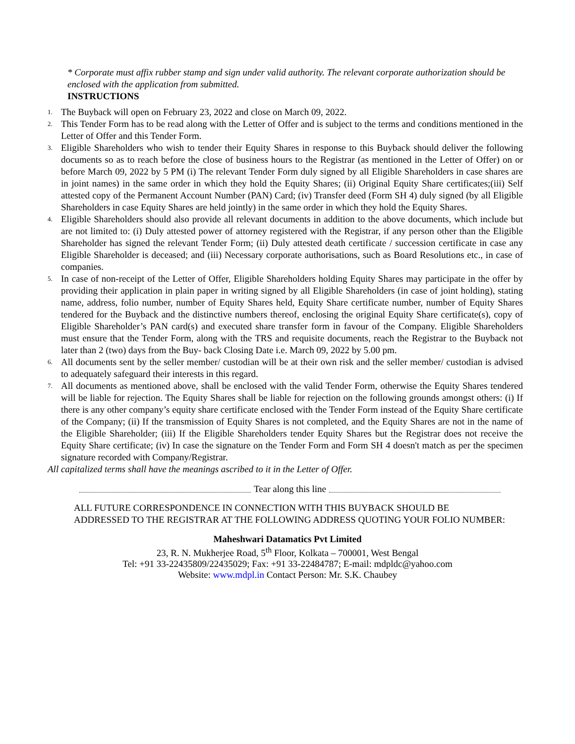* Corporate must affix rubber stamp and sign under valid authority. The relevant corporate authorization should be enclosed with the application from submitted.
INSTRUCTIONS
1. The Buyback will open on February 23, 2022 and close on March 09, 2022.
2. This Tender Form has to be read along with the Letter of Offer and is subject to the terms and conditions mentioned in the Letter of Offer and this Tender Form.
3. Eligible Shareholders who wish to tender their Equity Shares in response to this Buyback should deliver the following documents so as to reach before the close of business hours to the Registrar (as mentioned in the Letter of Offer) on or before March 09, 2022 by 5 PM (i) The relevant Tender Form duly signed by all Eligible Shareholders in case shares are in joint names) in the same order in which they hold the Equity Shares; (ii) Original Equity Share certificates;(iii) Self attested copy of the Permanent Account Number (PAN) Card; (iv) Transfer deed (Form SH 4) duly signed (by all Eligible Shareholders in case Equity Shares are held jointly) in the same order in which they hold the Equity Shares.
4. Eligible Shareholders should also provide all relevant documents in addition to the above documents, which include but are not limited to: (i) Duly attested power of attorney registered with the Registrar, if any person other than the Eligible Shareholder has signed the relevant Tender Form; (ii) Duly attested death certificate / succession certificate in case any Eligible Shareholder is deceased; and (iii) Necessary corporate authorisations, such as Board Resolutions etc., in case of companies.
5. In case of non-receipt of the Letter of Offer, Eligible Shareholders holding Equity Shares may participate in the offer by providing their application in plain paper in writing signed by all Eligible Shareholders (in case of joint holding), stating name, address, folio number, number of Equity Shares held, Equity Share certificate number, number of Equity Shares tendered for the Buyback and the distinctive numbers thereof, enclosing the original Equity Share certificate(s), copy of Eligible Shareholder’s PAN card(s) and executed share transfer form in favour of the Company. Eligible Shareholders must ensure that the Tender Form, along with the TRS and requisite documents, reach the Registrar to the Buyback not later than 2 (two) days from the Buy- back Closing Date i.e. March 09, 2022 by 5.00 pm.
6. All documents sent by the seller member/ custodian will be at their own risk and the seller member/ custodian is advised to adequately safeguard their interests in this regard.
7. All documents as mentioned above, shall be enclosed with the valid Tender Form, otherwise the Equity Shares tendered will be liable for rejection. The Equity Shares shall be liable for rejection on the following grounds amongst others: (i) If there is any other company’s equity share certificate enclosed with the Tender Form instead of the Equity Share certificate of the Company; (ii) If the transmission of Equity Shares is not completed, and the Equity Shares are not in the name of the Eligible Shareholder; (iii) If the Eligible Shareholders tender Equity Shares but the Registrar does not receive the Equity Share certificate; (iv) In case the signature on the Tender Form and Form SH 4 doesn't match as per the specimen signature recorded with Company/Registrar.
All capitalized terms shall have the meanings ascribed to it in the Letter of Offer.
Tear along this line
ALL FUTURE CORRESPONDENCE IN CONNECTION WITH THIS BUYBACK SHOULD BE ADDRESSED TO THE REGISTRAR AT THE FOLLOWING ADDRESS QUOTING YOUR FOLIO NUMBER:
Maheshwari Datamatics Pvt Limited
23, R. N. Mukherjee Road, 5<sup>th</sup> Floor, Kolkata – 700001, West Bengal
Tel: +91 33-22435809/22435029; Fax: +91 33-22484787; E-mail: mdpldc@yahoo.com
Website: www.mdpl.in Contact Person: Mr. S.K. Chaubey